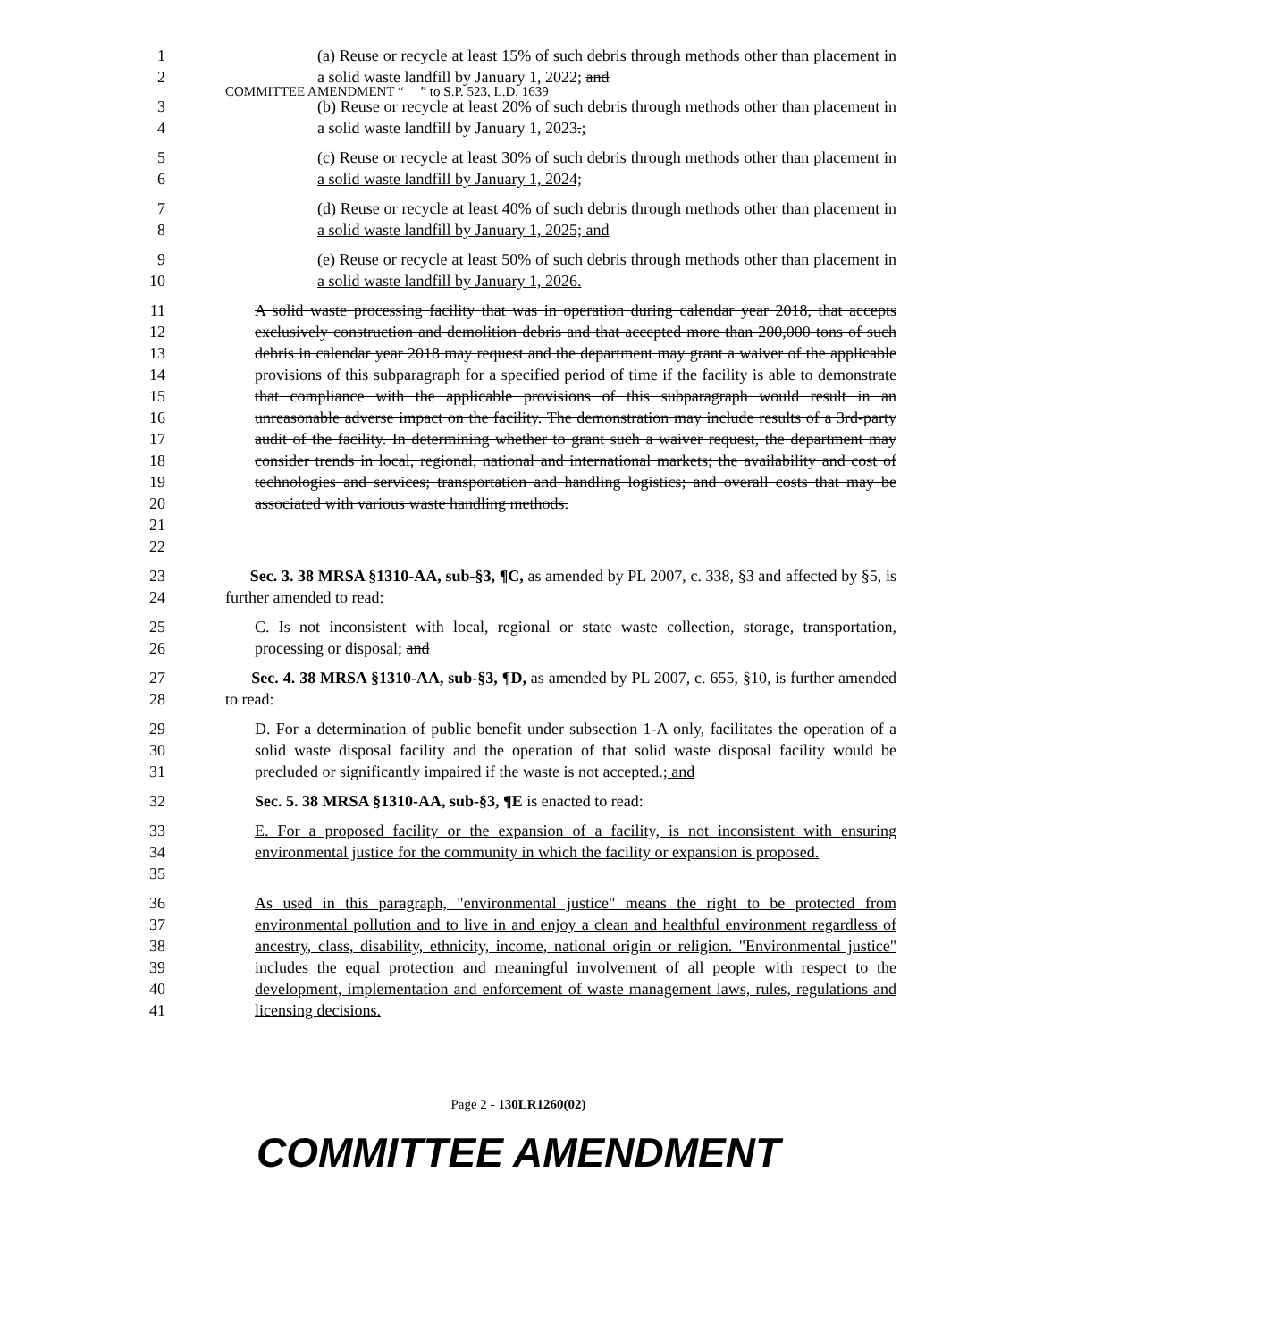COMMITTEE AMENDMENT “ ” to S.P. 523, L.D. 1639
1
2 (a) Reuse or recycle at least 15% of such debris through methods other than placement in a solid waste landfill by January 1, 2022; and
3
4 (b) Reuse or recycle at least 20% of such debris through methods other than placement in a solid waste landfill by January 1, 2023.;
5
6 (c) Reuse or recycle at least 30% of such debris through methods other than placement in a solid waste landfill by January 1, 2024;
7
8 (d) Reuse or recycle at least 40% of such debris through methods other than placement in a solid waste landfill by January 1, 2025; and
9
10 (e) Reuse or recycle at least 50% of such debris through methods other than placement in a solid waste landfill by January 1, 2026.
11
12
13
14
15
16
17
18
19
20
21
22 A solid waste processing facility that was in operation during calendar year 2018, that accepts exclusively construction and demolition debris and that accepted more than 200,000 tons of such debris in calendar year 2018 may request and the department may grant a waiver of the applicable provisions of this subparagraph for a specified period of time if the facility is able to demonstrate that compliance with the applicable provisions of this subparagraph would result in an unreasonable adverse impact on the facility. The demonstration may include results of a 3rd-party audit of the facility. In determining whether to grant such a waiver request, the department may consider trends in local, regional, national and international markets; the availability and cost of technologies and services; transportation and handling logistics; and overall costs that may be associated with various waste handling methods.
23
24 Sec. 3. 38 MRSA §1310-AA, sub-§3, ¶C, as amended by PL 2007, c. 338, §3 and affected by §5, is further amended to read:
25
26 C. Is not inconsistent with local, regional or state waste collection, storage, transportation, processing or disposal; and
27
28 Sec. 4. 38 MRSA §1310-AA, sub-§3, ¶D, as amended by PL 2007, c. 655, §10, is further amended to read:
29
30
31 D. For a determination of public benefit under subsection 1-A only, facilitates the operation of a solid waste disposal facility and the operation of that solid waste disposal facility would be precluded or significantly impaired if the waste is not accepted.; and
32 Sec. 5. 38 MRSA §1310-AA, sub-§3, ¶E is enacted to read:
33
34
35 E. For a proposed facility or the expansion of a facility, is not inconsistent with ensuring environmental justice for the community in which the facility or expansion is proposed.
36
37
38
39
40
41 As used in this paragraph, "environmental justice" means the right to be protected from environmental pollution and to live in and enjoy a clean and healthful environment regardless of ancestry, class, disability, ethnicity, income, national origin or religion. "Environmental justice" includes the equal protection and meaningful involvement of all people with respect to the development, implementation and enforcement of waste management laws, rules, regulations and licensing decisions.
Page 2 - 130LR1260(02)
COMMITTEE AMENDMENT